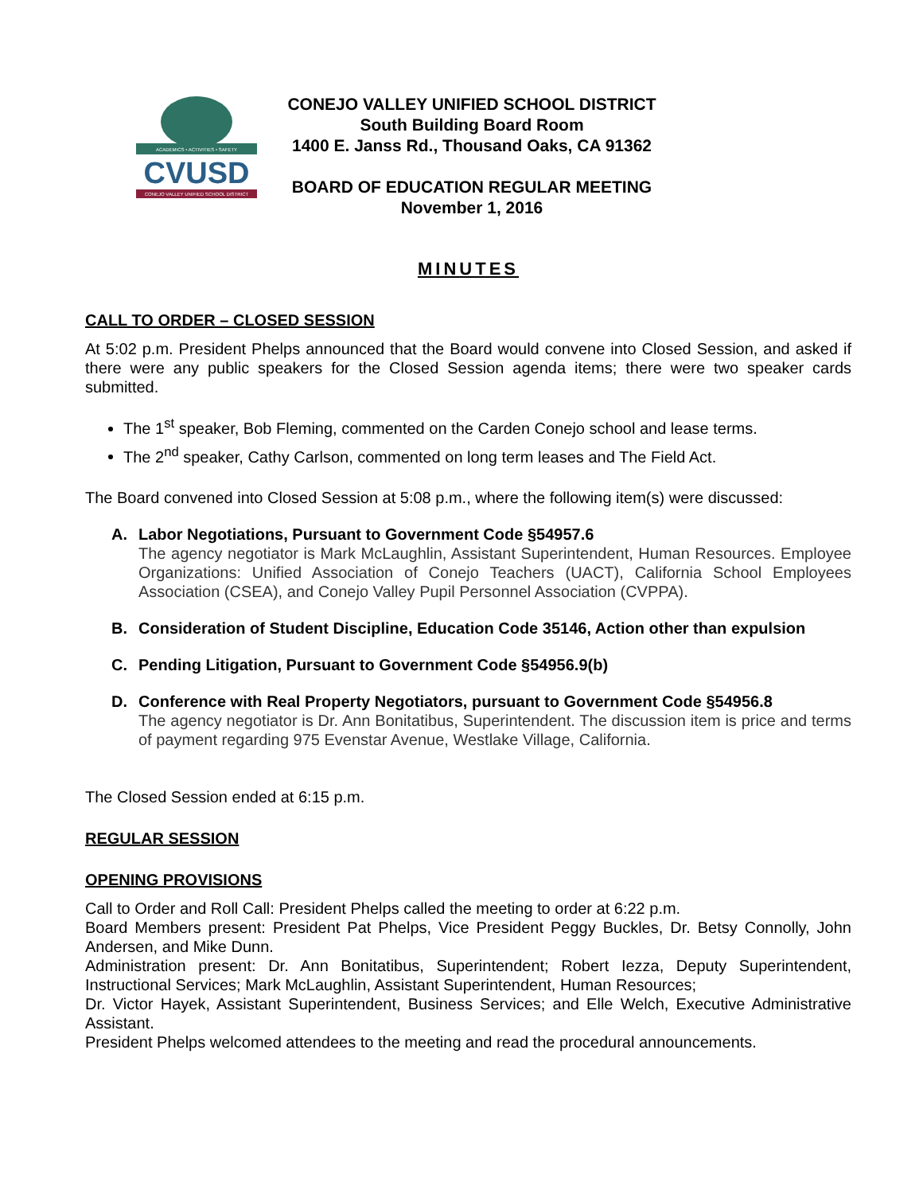ACADEMICS • ACTIVITIES • SAFETY
CVUSD
CONEJO VALLEY UNIFIED SCHOOL DISTRICT
CONEJO VALLEY UNIFIED SCHOOL DISTRICT
South Building Board Room
1400 E. Janss Rd., Thousand Oaks, CA 91362
BOARD OF EDUCATION REGULAR MEETING
November 1, 2016
MINUTES
CALL TO ORDER – CLOSED SESSION
At 5:02 p.m. President Phelps announced that the Board would convene into Closed Session, and asked if there were any public speakers for the Closed Session agenda items; there were two speaker cards submitted.
The 1<sup>st</sup> speaker, Bob Fleming, commented on the Carden Conejo school and lease terms.
The 2<sup>nd</sup> speaker, Cathy Carlson, commented on long term leases and The Field Act.
The Board convened into Closed Session at 5:08 p.m., where the following item(s) were discussed:
A. Labor Negotiations, Pursuant to Government Code §54957.6
The agency negotiator is Mark McLaughlin, Assistant Superintendent, Human Resources. Employee Organizations: Unified Association of Conejo Teachers (UACT), California School Employees Association (CSEA), and Conejo Valley Pupil Personnel Association (CVPPA).
B. Consideration of Student Discipline, Education Code 35146, Action other than expulsion
C. Pending Litigation, Pursuant to Government Code §54956.9(b)
D. Conference with Real Property Negotiators, pursuant to Government Code §54956.8
The agency negotiator is Dr. Ann Bonitatibus, Superintendent. The discussion item is price and terms of payment regarding 975 Evenstar Avenue, Westlake Village, California.
The Closed Session ended at 6:15 p.m.
REGULAR SESSION
OPENING PROVISIONS
Call to Order and Roll Call: President Phelps called the meeting to order at 6:22 p.m.
Board Members present: President Pat Phelps, Vice President Peggy Buckles, Dr. Betsy Connolly, John Andersen, and Mike Dunn.
Administration present: Dr. Ann Bonitatibus, Superintendent; Robert Iezza, Deputy Superintendent, Instructional Services; Mark McLaughlin, Assistant Superintendent, Human Resources;
Dr. Victor Hayek, Assistant Superintendent, Business Services; and Elle Welch, Executive Administrative Assistant.
President Phelps welcomed attendees to the meeting and read the procedural announcements.